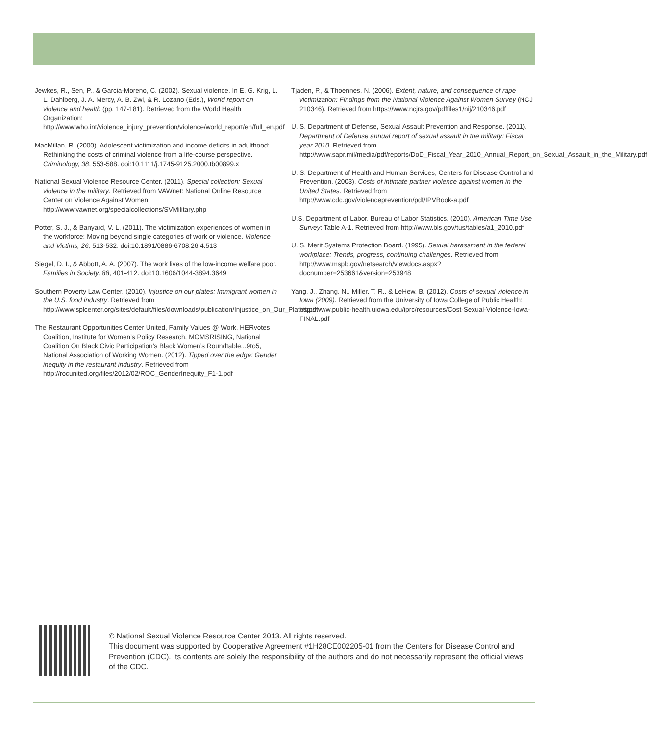Jewkes, R., Sen, P., & Garcia-Moreno, C. (2002). Sexual violence. In E. G. Krig, L. L. Dahlberg, J. A. Mercy, A. B. Zwi, & R. Lozano (Eds.), World report on violence and health (pp. 147-181). Retrieved from the World Health Organization: http://www.who.int/violence_injury_prevention/violence/world_report/en/full_en.pdf
MacMillan, R. (2000). Adolescent victimization and income deficits in adulthood: Rethinking the costs of criminal violence from a life-course perspective. Criminology, 38, 553-588. doi:10.1111/j.1745-9125.2000.tb00899.x
National Sexual Violence Resource Center. (2011). Special collection: Sexual violence in the military. Retrieved from VAWnet: National Online Resource Center on Violence Against Women: http://www.vawnet.org/specialcollections/SVMilitary.php
Potter, S. J., & Banyard, V. L. (2011). The victimization experiences of women in the workforce: Moving beyond single categories of work or violence. Violence and Victims, 26, 513-532. doi:10.1891/0886-6708.26.4.513
Siegel, D. I., & Abbott, A. A. (2007). The work lives of the low-income welfare poor. Families in Society, 88, 401-412. doi:10.1606/1044-3894.3649
Southern Poverty Law Center. (2010). Injustice on our plates: Immigrant women in the U.S. food industry. Retrieved from http://www.splcenter.org/sites/default/files/downloads/publication/Injustice_on_Our_Plates.pdf
The Restaurant Opportunities Center United, Family Values @ Work, HERvotes Coalition, Institute for Women’s Policy Research, MOMSRISING, National Coalition On Black Civic Participation’s Black Women’s Roundtable...9to5, National Association of Working Women. (2012). Tipped over the edge: Gender inequity in the restaurant industry. Retrieved from http://rocunited.org/files/2012/02/ROC_GenderInequity_F1-1.pdf
Tjaden, P., & Thoennes, N. (2006). Extent, nature, and consequence of rape victimization: Findings from the National Violence Against Women Survey (NCJ 210346). Retrieved from https://www.ncjrs.gov/pdffiles1/nij/210346.pdf
U. S. Department of Defense, Sexual Assault Prevention and Response. (2011). Department of Defense annual report of sexual assault in the military: Fiscal year 2010. Retrieved from http://www.sapr.mil/media/pdf/reports/DoD_Fiscal_Year_2010_Annual_Report_on_Sexual_Assault_in_the_Military.pdf
U. S. Department of Health and Human Services, Centers for Disease Control and Prevention. (2003). Costs of intimate partner violence against women in the United States. Retrieved from http://www.cdc.gov/violenceprevention/pdf/IPVBook-a.pdf
U.S. Department of Labor, Bureau of Labor Statistics. (2010). American Time Use Survey: Table A-1. Retrieved from http://www.bls.gov/tus/tables/a1_2010.pdf
U. S. Merit Systems Protection Board. (1995). Sexual harassment in the federal workplace: Trends, progress, continuing challenges. Retrieved from http://www.mspb.gov/netsearch/viewdocs.aspx?docnumber=253661&version=253948
Yang, J., Zhang, N., Miller, T. R., & LeHew, B. (2012). Costs of sexual violence in Iowa (2009). Retrieved from the University of Iowa College of Public Health: http://www.public-health.uiowa.edu/iprc/resources/Cost-Sexual-Violence-Iowa-FINAL.pdf
© National Sexual Violence Resource Center 2013. All rights reserved.
This document was supported by Cooperative Agreement #1H28CE002205-01 from the Centers for Disease Control and Prevention (CDC). Its contents are solely the responsibility of the authors and do not necessarily represent the official views of the CDC.